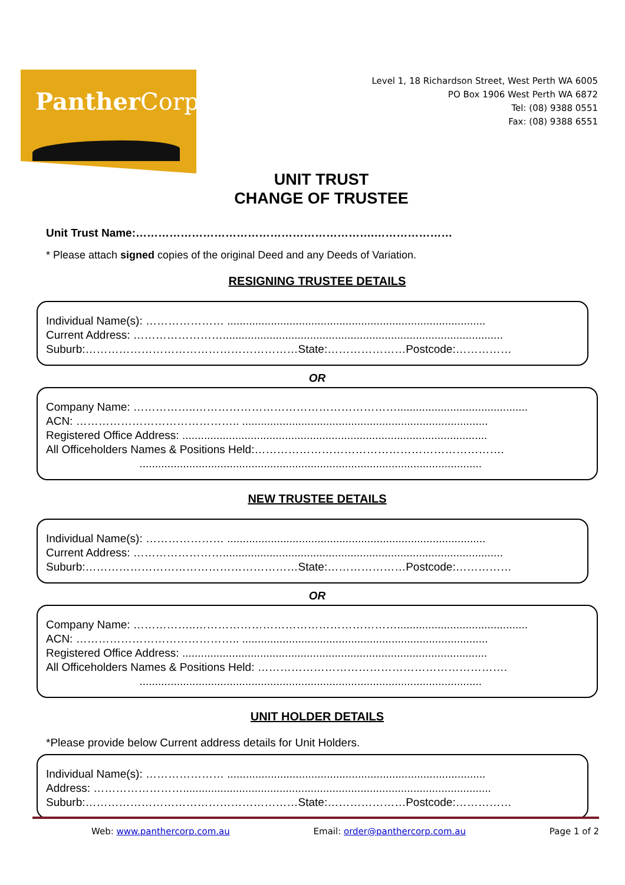PantherCorp
Level 1, 18 Richardson Street, West Perth WA 6005
PO Box 1906 West Perth WA 6872
Tel: (08) 9388 0551
Fax: (08) 9388 6551
UNIT TRUST
CHANGE OF TRUSTEE
Unit Trust Name:……………………………………………………….…………………
* Please attach signed copies of the original Deed and any Deeds of Variation.
RESIGNING TRUSTEE DETAILS
Individual Name(s): ………………… ...................................................................................
Current Address: ……………………..........................................................................................
Suburb:…………………………………………………State:…………………Postcode:……………
OR
Company Name: ……………..………………………………………………..........................................
ACN: …………………………………….. ...............................................................................
Registered Office Address: ..................................................................................................
All Officeholders Names & Positions Held:………………………………………………………….
..............................................................................................................
NEW TRUSTEE DETAILS
Individual Name(s): ………………… ...................................................................................
Current Address: ……………………..........................................................................................
Suburb:…………………………………………………State:…………………Postcode:……………
OR
Company Name: ……………..………………………………………………..........................................
ACN: …………………………………….. ...............................................................................
Registered Office Address: ..................................................................................................
All Officeholders Names & Positions Held: ………………………………………………………….
..............................................................................................................
UNIT HOLDER DETAILS
*Please provide below Current address details for Unit Holders.
Individual Name(s): ………………… ...................................................................................
Address: ……………………...................................................................................................
Suburb:…………………………………………………State:…………………Postcode:……………
Web: www.panthercorp.com.au Email: order@panthercorp.com.au Page 1 of 2